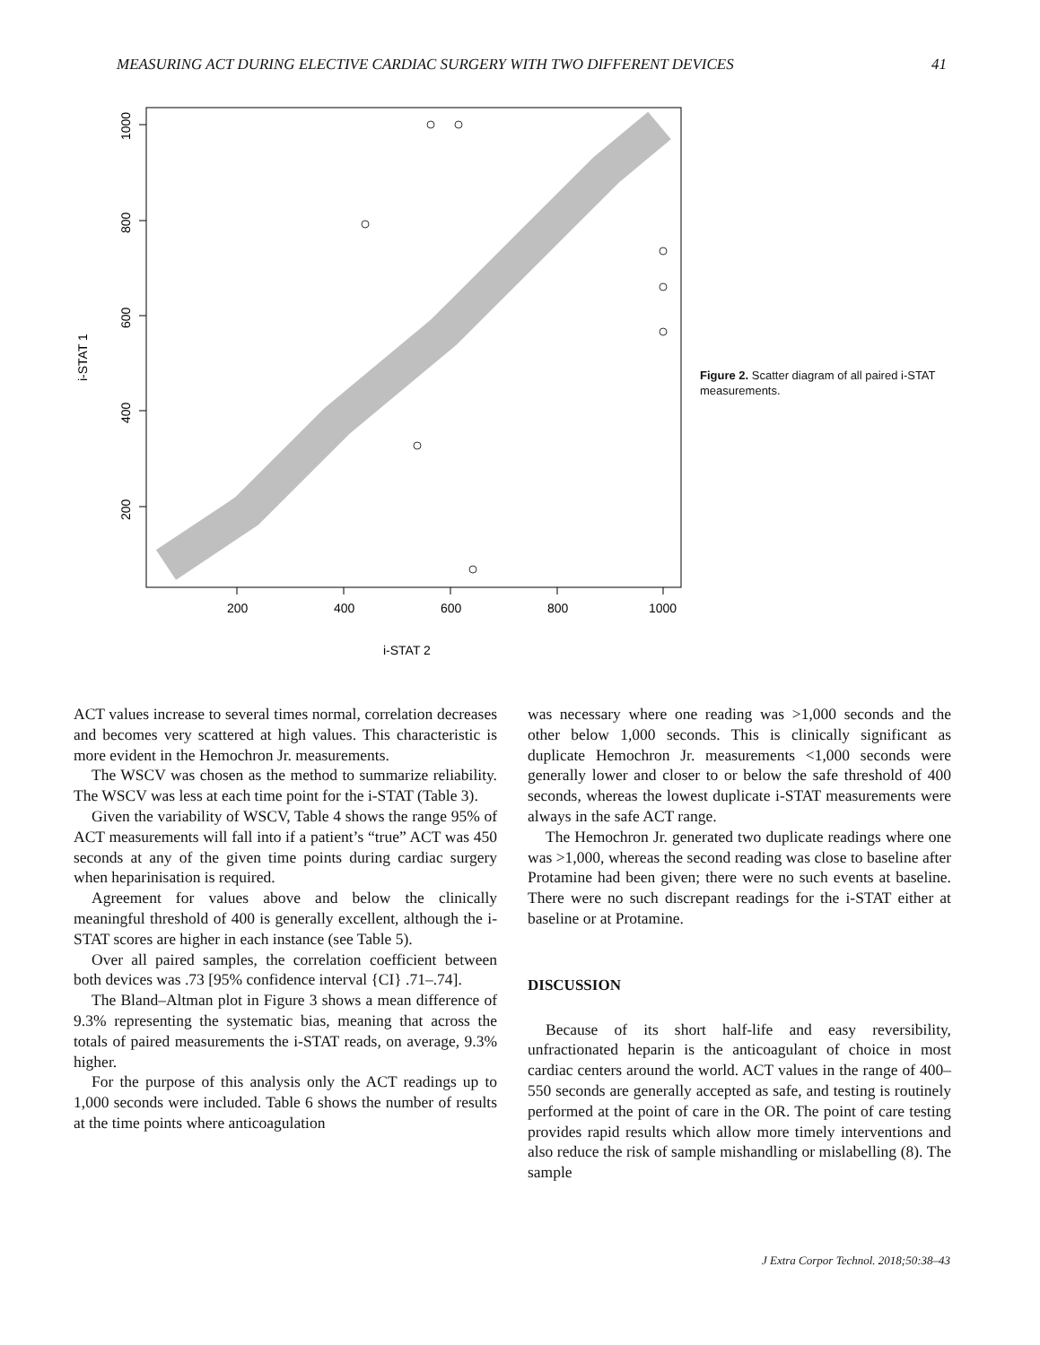MEASURING ACT DURING ELECTIVE CARDIAC SURGERY WITH TWO DIFFERENT DEVICES 41
200
400
600
800
1000
i-STAT 2
200
400
600
800
1000
i-STAT 1
Figure 2. Scatter diagram of all paired i-STAT measurements.
ACT values increase to several times normal, correlation decreases and becomes very scattered at high values. This characteristic is more evident in the Hemochron Jr. measurements.
The WSCV was chosen as the method to summarize reliability. The WSCV was less at each time point for the i-STAT (Table 3).
Given the variability of WSCV, Table 4 shows the range 95% of ACT measurements will fall into if a patient’s “true” ACT was 450 seconds at any of the given time points during cardiac surgery when heparinisation is required.
Agreement for values above and below the clinically meaningful threshold of 400 is generally excellent, although the i-STAT scores are higher in each instance (see Table 5).
Over all paired samples, the correlation coefficient between both devices was .73 [95% confidence interval {CI} .71–.74].
The Bland–Altman plot in Figure 3 shows a mean difference of 9.3% representing the systematic bias, meaning that across the totals of paired measurements the i-STAT reads, on average, 9.3% higher.
For the purpose of this analysis only the ACT readings up to 1,000 seconds were included. Table 6 shows the number of results at the time points where anticoagulation
was necessary where one reading was >1,000 seconds and the other below 1,000 seconds. This is clinically significant as duplicate Hemochron Jr. measurements <1,000 seconds were generally lower and closer to or below the safe threshold of 400 seconds, whereas the lowest duplicate i-STAT measurements were always in the safe ACT range.
The Hemochron Jr. generated two duplicate readings where one was >1,000, whereas the second reading was close to baseline after Protamine had been given; there were no such events at baseline. There were no such discrepant readings for the i-STAT either at baseline or at Protamine.
DISCUSSION
Because of its short half-life and easy reversibility, unfractionated heparin is the anticoagulant of choice in most cardiac centers around the world. ACT values in the range of 400–550 seconds are generally accepted as safe, and testing is routinely performed at the point of care in the OR. The point of care testing provides rapid results which allow more timely interventions and also reduce the risk of sample mishandling or mislabelling (8). The sample
J Extra Corpor Technol. 2018;50:38–43